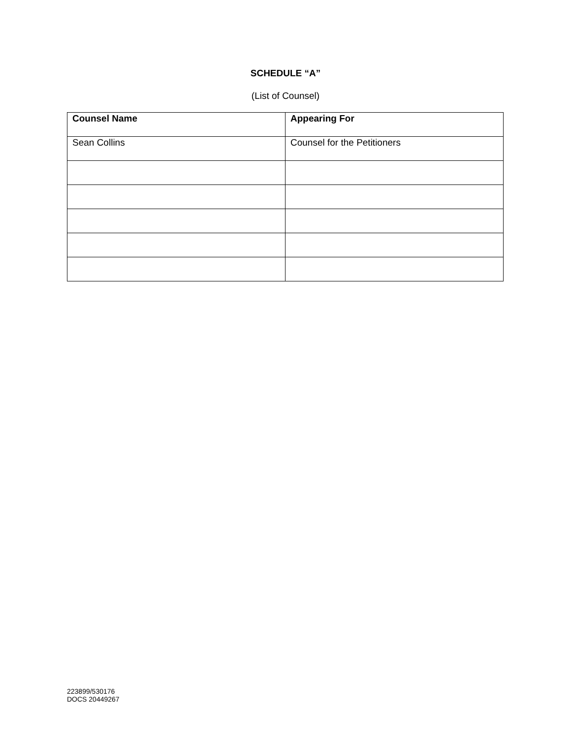SCHEDULE “A”
(List of Counsel)
| Counsel Name | Appearing For |
| --- | --- |
| Sean Collins | Counsel for the Petitioners |
223899/530176
DOCS 20449267